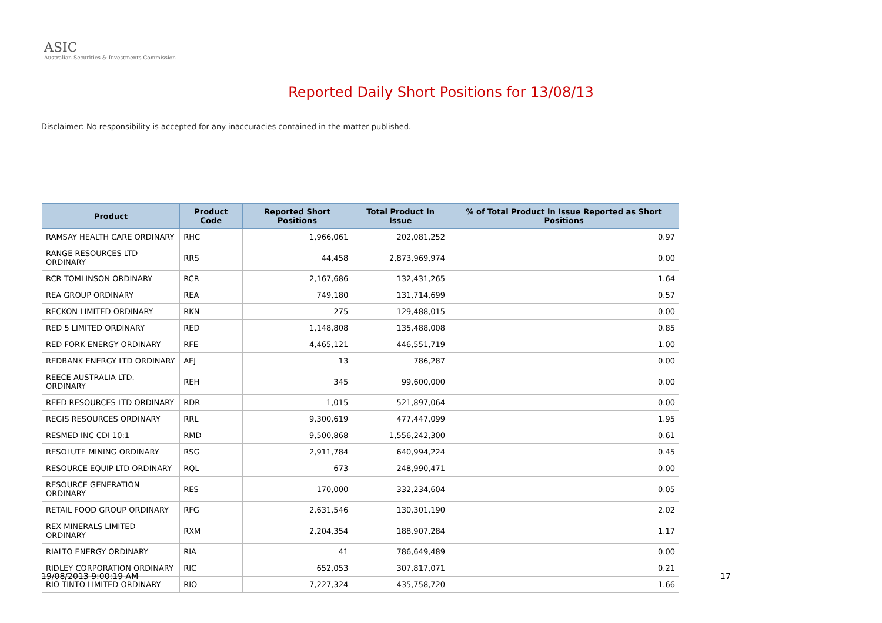ASIC
Australian Securities & Investments Commission
Reported Daily Short Positions for 13/08/13
Disclaimer: No responsibility is accepted for any inaccuracies contained in the matter published.
| Product | Product Code | Reported Short Positions | Total Product in Issue | % of Total Product in Issue Reported as Short Positions |
| --- | --- | --- | --- | --- |
| RAMSAY HEALTH CARE ORDINARY | RHC | 1,966,061 | 202,081,252 | 0.97 |
| RANGE RESOURCES LTD ORDINARY | RRS | 44,458 | 2,873,969,974 | 0.00 |
| RCR TOMLINSON ORDINARY | RCR | 2,167,686 | 132,431,265 | 1.64 |
| REA GROUP ORDINARY | REA | 749,180 | 131,714,699 | 0.57 |
| RECKON LIMITED ORDINARY | RKN | 275 | 129,488,015 | 0.00 |
| RED 5 LIMITED ORDINARY | RED | 1,148,808 | 135,488,008 | 0.85 |
| RED FORK ENERGY ORDINARY | RFE | 4,465,121 | 446,551,719 | 1.00 |
| REDBANK ENERGY LTD ORDINARY | AEJ | 13 | 786,287 | 0.00 |
| REECE AUSTRALIA LTD. ORDINARY | REH | 345 | 99,600,000 | 0.00 |
| REED RESOURCES LTD ORDINARY | RDR | 1,015 | 521,897,064 | 0.00 |
| REGIS RESOURCES ORDINARY | RRL | 9,300,619 | 477,447,099 | 1.95 |
| RESMED INC CDI 10:1 | RMD | 9,500,868 | 1,556,242,300 | 0.61 |
| RESOLUTE MINING ORDINARY | RSG | 2,911,784 | 640,994,224 | 0.45 |
| RESOURCE EQUIP LTD ORDINARY | RQL | 673 | 248,990,471 | 0.00 |
| RESOURCE GENERATION ORDINARY | RES | 170,000 | 332,234,604 | 0.05 |
| RETAIL FOOD GROUP ORDINARY | RFG | 2,631,546 | 130,301,190 | 2.02 |
| REX MINERALS LIMITED ORDINARY | RXM | 2,204,354 | 188,907,284 | 1.17 |
| RIALTO ENERGY ORDINARY | RIA | 41 | 786,649,489 | 0.00 |
| RIDLEY CORPORATION ORDINARY | RIC | 652,053 | 307,817,071 | 0.21 |
| RIO TINTO LIMITED ORDINARY | RIO | 7,227,324 | 435,758,720 | 1.66 |
19/08/2013 9:00:19 AM 17